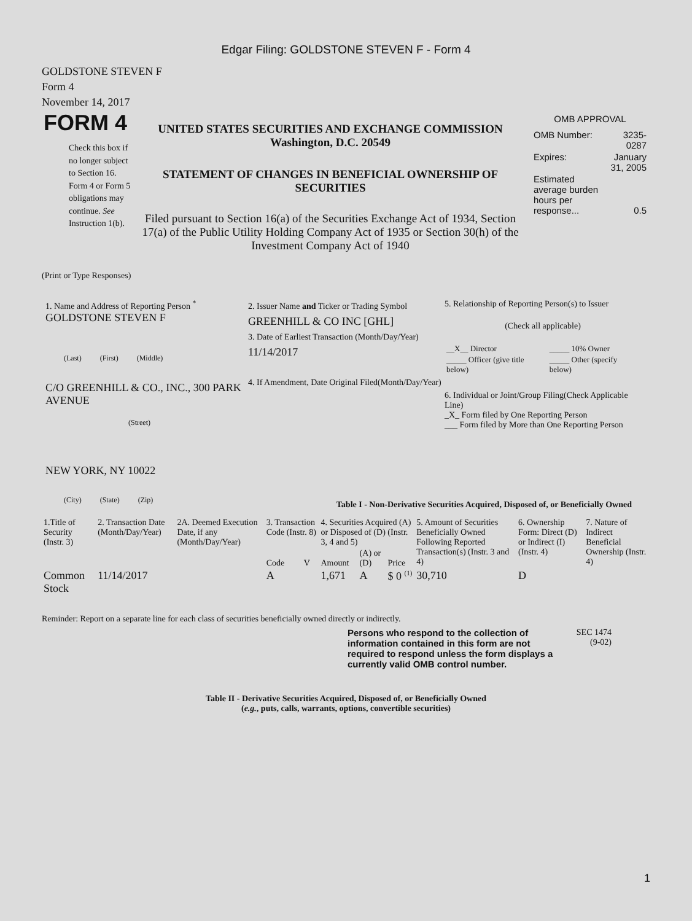Edgar Filing: GOLDSTONE STEVEN F - Form 4
GOLDSTONE STEVEN F
Form 4
November 14, 2017
FORM 4
Check this box if no longer subject to Section 16. Form 4 or Form 5 obligations may continue. See Instruction 1(b).
UNITED STATES SECURITIES AND EXCHANGE COMMISSION
Washington, D.C. 20549
STATEMENT OF CHANGES IN BENEFICIAL OWNERSHIP OF SECURITIES
Filed pursuant to Section 16(a) of the Securities Exchange Act of 1934, Section 17(a) of the Public Utility Holding Company Act of 1935 or Section 30(h) of the Investment Company Act of 1940
OMB APPROVAL
| OMB Number: | 3235-0287 |
| Expires: | January 31, 2005 |
| Estimated average burden hours per response... | 0.5 |
(Print or Type Responses)
1. Name and Address of Reporting Person <sup>*</sup>
GOLDSTONE STEVEN F
(Last) (First) (Middle)
C/O GREENHILL & CO., INC., 300 PARK AVENUE
(Street)
NEW YORK, NY 10022
(City) (State) (Zip)
2. Issuer Name and Ticker or Trading Symbol
GREENHILL & CO INC [GHL]
3. Date of Earliest Transaction (Month/Day/Year)
11/14/2017
4. If Amendment, Date Original Filed(Month/Day/Year)
5. Relationship of Reporting Person(s) to Issuer
(Check all applicable)
| __X__ Director | _____ 10% Owner |
| _____ Officer (give title below) | _____ Other (specify below) |
6. Individual or Joint/Group Filing(Check Applicable Line)
_X_ Form filed by One Reporting Person
___ Form filed by More than One Reporting Person
Table I - Non-Derivative Securities Acquired, Disposed of, or Beneficially Owned
| 1.Title of Security (Instr. 3) | 2. Transaction Date (Month/Day/Year) | 2A. Deemed Execution Date, if any (Month/Day/Year) | 3. Transaction Code (Instr. 8) | | 4. Securities Acquired (A) or Disposed of (D) (Instr. 3, 4 and 5) | | | 5. Amount of Securities Beneficially Owned Following Reported Transaction(s) (Instr. 3 and 4) | 6. Ownership Form: Direct (D) or Indirect (I) (Instr. 4) | 7. Nature of Indirect Beneficial Ownership (Instr. 4) |
| --- | --- | --- | --- | --- | --- | --- | --- | --- | --- | --- |
| | | | Code | V | Amount | (A) or (D) | Price | | | |
| Common Stock | 11/14/2017 | | A | | 1,671 | A | $ 0 <sup>(1)</sup> | 30,710 | D | |
Reminder: Report on a separate line for each class of securities beneficially owned directly or indirectly.
Persons who respond to the collection of information contained in this form are not required to respond unless the form displays a currently valid OMB control number.
SEC 1474
(9-02)
Table II - Derivative Securities Acquired, Disposed of, or Beneficially Owned
(e.g., puts, calls, warrants, options, convertible securities)
1